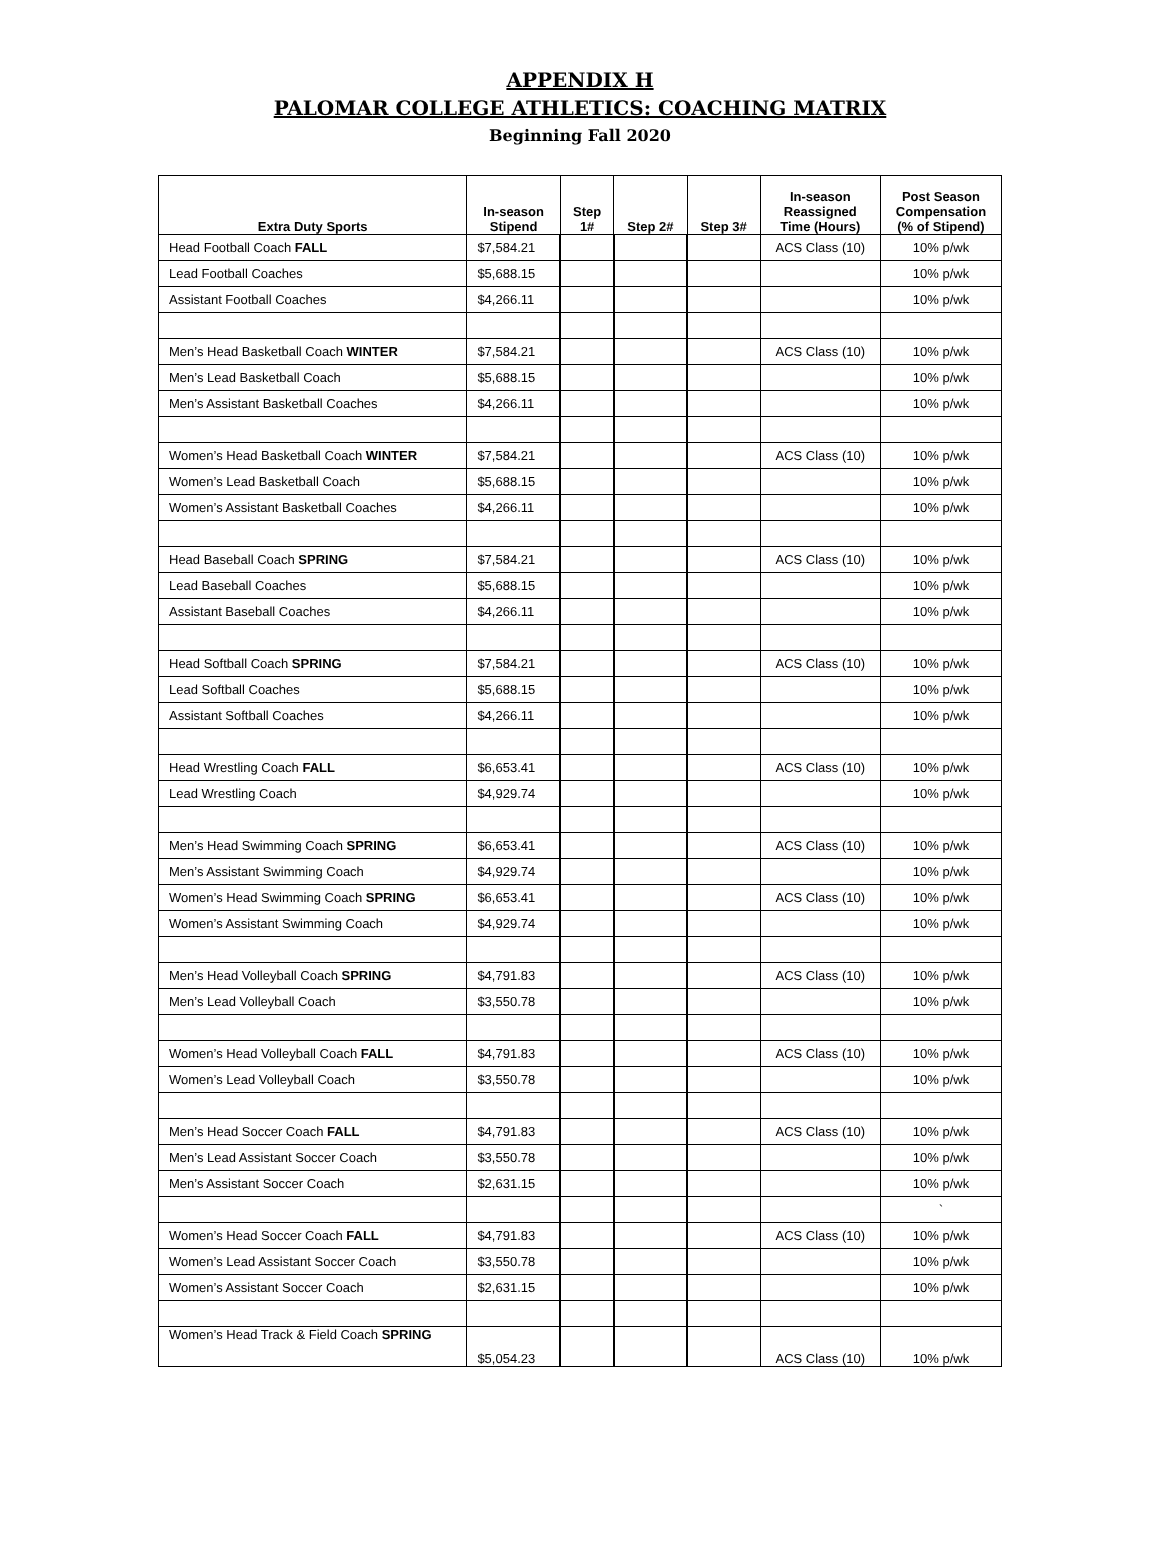APPENDIX H
PALOMAR COLLEGE ATHLETICS: COACHING MATRIX
Beginning Fall 2020
| Extra Duty Sports | In-season Stipend | Step 1# | Step 2# | Step 3# | In-season Reassigned Time (Hours) | Post Season Compensation (% of Stipend) |
| --- | --- | --- | --- | --- | --- | --- |
| Head Football Coach FALL | $7,584.21 | | | | ACS Class (10) | 10% p/wk |
| Lead Football Coaches | $5,688.15 | | | | | 10% p/wk |
| Assistant Football Coaches | $4,266.11 | | | | | 10% p/wk |
| Men’s Head Basketball Coach WINTER | $7,584.21 | | | | ACS Class (10) | 10% p/wk |
| Men’s Lead Basketball Coach | $5,688.15 | | | | | 10% p/wk |
| Men’s Assistant Basketball Coaches | $4,266.11 | | | | | 10% p/wk |
| Women’s Head Basketball Coach WINTER | $7,584.21 | | | | ACS Class (10) | 10% p/wk |
| Women’s Lead Basketball Coach | $5,688.15 | | | | | 10% p/wk |
| Women’s Assistant Basketball Coaches | $4,266.11 | | | | | 10% p/wk |
| Head Baseball Coach SPRING | $7,584.21 | | | | ACS Class (10) | 10% p/wk |
| Lead Baseball Coaches | $5,688.15 | | | | | 10% p/wk |
| Assistant Baseball Coaches | $4,266.11 | | | | | 10% p/wk |
| Head Softball Coach SPRING | $7,584.21 | | | | ACS Class (10) | 10% p/wk |
| Lead Softball Coaches | $5,688.15 | | | | | 10% p/wk |
| Assistant Softball Coaches | $4,266.11 | | | | | 10% p/wk |
| Head Wrestling Coach FALL | $6,653.41 | | | | ACS Class (10) | 10% p/wk |
| Lead Wrestling Coach | $4,929.74 | | | | | 10% p/wk |
| Men’s Head Swimming Coach SPRING | $6,653.41 | | | | ACS Class (10) | 10% p/wk |
| Men’s Assistant Swimming Coach | $4,929.74 | | | | | 10% p/wk |
| Women’s Head Swimming Coach SPRING | $6,653.41 | | | | ACS Class (10) | 10% p/wk |
| Women’s Assistant Swimming Coach | $4,929.74 | | | | | 10% p/wk |
| Men’s Head Volleyball Coach SPRING | $4,791.83 | | | | ACS Class (10) | 10% p/wk |
| Men’s Lead Volleyball Coach | $3,550.78 | | | | | 10% p/wk |
| Women’s Head Volleyball Coach FALL | $4,791.83 | | | | ACS Class (10) | 10% p/wk |
| Women’s Lead Volleyball Coach | $3,550.78 | | | | | 10% p/wk |
| Men’s Head Soccer Coach FALL | $4,791.83 | | | | ACS Class (10) | 10% p/wk |
| Men’s Lead Assistant Soccer Coach | $3,550.78 | | | | | 10% p/wk |
| Men’s Assistant Soccer Coach | $2,631.15 | | | | | 10% p/wk |
| | | | | | | ` |
| Women’s Head Soccer Coach FALL | $4,791.83 | | | | ACS Class (10) | 10% p/wk |
| Women’s Lead Assistant Soccer Coach | $3,550.78 | | | | | 10% p/wk |
| Women’s Assistant Soccer Coach | $2,631.15 | | | | | 10% p/wk |
| Women’s Head Track & Field Coach SPRING | $5,054.23 | | | | ACS Class (10) | 10% p/wk |